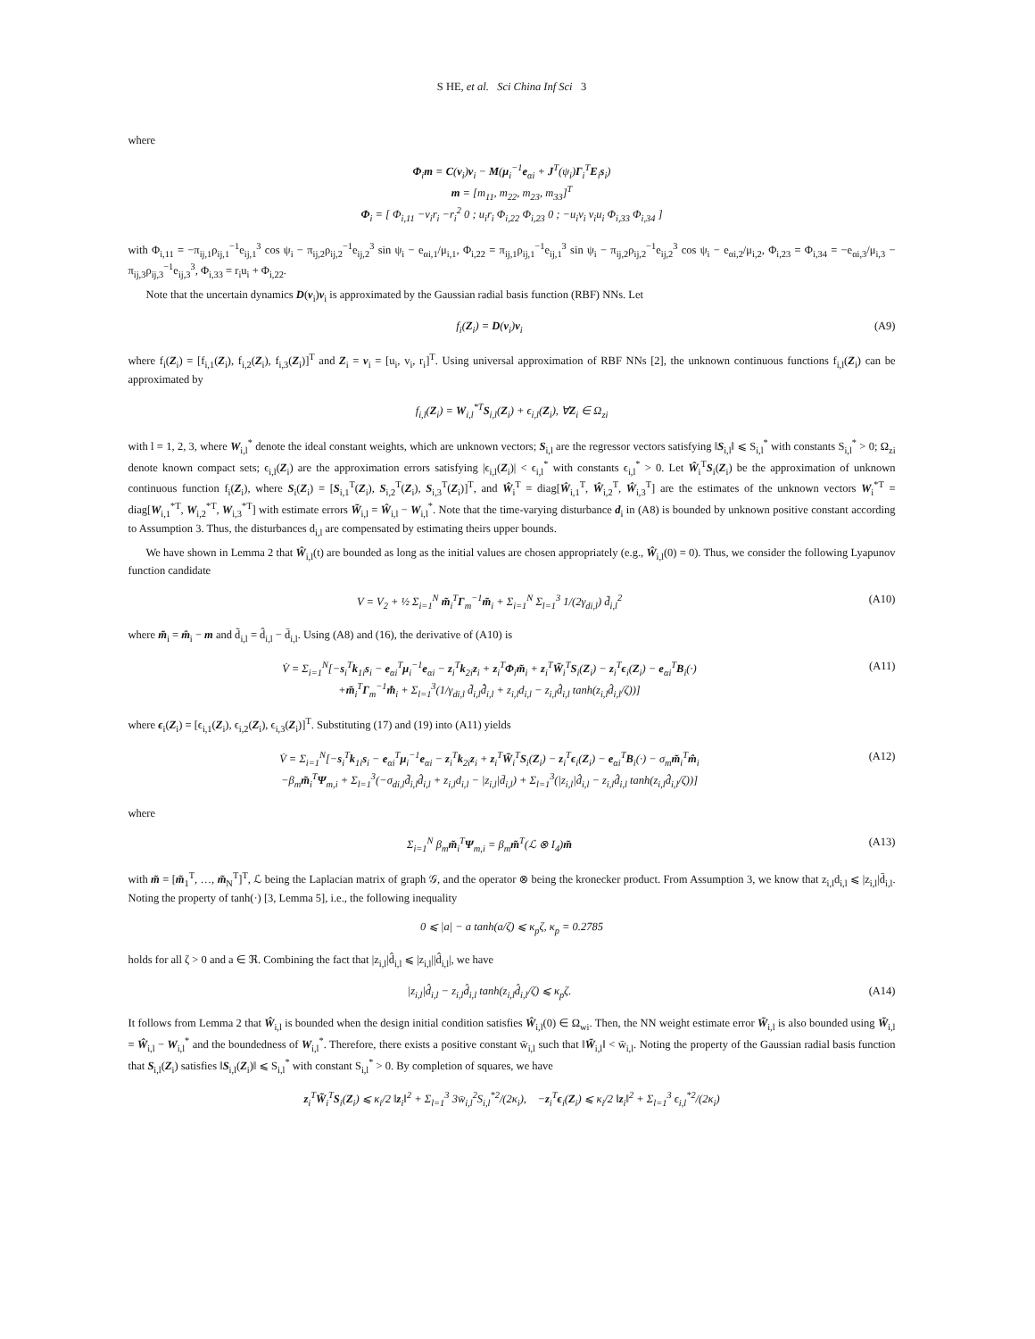S HE, et al. Sci China Inf Sci 3
where
Φ<sub>i</sub>m = C(ν<sub>i</sub>)ν<sub>i</sub> − M(μ<sub>i</sub><sup>−1</sup>e<sub>αi</sub> + J<sup>T</sup>(ψ<sub>i</sub>)Γ<sub>i</sub><sup>T</sup>E<sub>i</sub>s<sub>i</sub>)
m = [m<sub>11</sub>, m<sub>22</sub>, m<sub>23</sub>, m<sub>33</sub>]<sup>T</sup>
Φ<sub>i</sub> = [ Φ<sub>i,11</sub> −v<sub>i</sub>r<sub>i</sub> −r<sub>i</sub><sup>2</sup> 0 ; u<sub>i</sub>r<sub>i</sub> Φ<sub>i,22</sub> Φ<sub>i,23</sub> 0 ; −u<sub>i</sub>v<sub>i</sub> v<sub>i</sub>u<sub>i</sub> Φ<sub>i,33</sub> Φ<sub>i,34</sub> ]
with Φ<sub>i,11</sub> = −π<sub>ij,1</sub>ρ<sub>ij,1</sub><sup>−1</sup>e<sub>ij,1</sub><sup>3</sup> cos ψ<sub>i</sub> − π<sub>ij,2</sub>ρ<sub>ij,2</sub><sup>−1</sup>e<sub>ij,2</sub><sup>3</sup> sin ψ<sub>i</sub> − e<sub>αi,1</sub>/μ<sub>i,1</sub>, Φ<sub>i,22</sub> = π<sub>ij,1</sub>ρ<sub>ij,1</sub><sup>−1</sup>e<sub>ij,1</sub><sup>3</sup> sin ψ<sub>i</sub> − π<sub>ij,2</sub>ρ<sub>ij,2</sub><sup>−1</sup>e<sub>ij,2</sub><sup>3</sup> cos ψ<sub>i</sub> − e<sub>αi,2</sub>/μ<sub>i,2</sub>, Φ<sub>i,23</sub> = Φ<sub>i,34</sub> = −e<sub>αi,3</sub>/μ<sub>i,3</sub> − π<sub>ij,3</sub>ρ<sub>ij,3</sub><sup>−1</sup>e<sub>ij,3</sub><sup>3</sup>, Φ<sub>i,33</sub> = r<sub>i</sub>u<sub>i</sub> + Φ<sub>i,22</sub>.
Note that the uncertain dynamics D(ν<sub>i</sub>)ν<sub>i</sub> is approximated by the Gaussian radial basis function (RBF) NNs. Let
f<sub>i</sub>(Z<sub>i</sub>) = D(ν<sub>i</sub>)ν<sub>i</sub> (A9)
where f<sub>i</sub>(Z<sub>i</sub>) = [f<sub>i,1</sub>(Z<sub>i</sub>), f<sub>i,2</sub>(Z<sub>i</sub>), f<sub>i,3</sub>(Z<sub>i</sub>)]<sup>T</sup> and Z<sub>i</sub> = ν<sub>i</sub> = [u<sub>i</sub>, v<sub>i</sub>, r<sub>i</sub>]<sup>T</sup>. Using universal approximation of RBF NNs [2], the unknown continuous functions f<sub>i,l</sub>(Z<sub>i</sub>) can be approximated by
f<sub>i,l</sub>(Z<sub>i</sub>) = W<sub>i,l</sub><sup>*T</sup>S<sub>i,l</sub>(Z<sub>i</sub>) + ϵ<sub>i,l</sub>(Z<sub>i</sub>), ∀Z<sub>i</sub> ∈ Ω<sub>zi</sub>
with l = 1, 2, 3, where W<sub>i,l</sub><sup>*</sup> denote the ideal constant weights, which are unknown vectors; S<sub>i,l</sub> are the regressor vectors satisfying ‖S<sub>i,l</sub>‖ ⩽ S<sub>i,l</sub><sup>*</sup> with constants S<sub>i,l</sub><sup>*</sup> > 0; Ω<sub>zi</sub> denote known compact sets; ϵ<sub>i,l</sub>(Z<sub>i</sub>) are the approximation errors satisfying |ϵ<sub>i,l</sub>(Z<sub>i</sub>)| < ϵ<sub>i,l</sub><sup>*</sup> with constants ϵ<sub>i,l</sub><sup>*</sup> > 0. Let Ŵ<sub>i</sub><sup>T</sup>S<sub>i</sub>(Z<sub>i</sub>) be the approximation of unknown continuous function f<sub>i</sub>(Z<sub>i</sub>), where S<sub>i</sub>(Z<sub>i</sub>) = [S<sub>i,1</sub><sup>T</sup>(Z<sub>i</sub>), S<sub>i,2</sub><sup>T</sup>(Z<sub>i</sub>), S<sub>i,3</sub><sup>T</sup>(Z<sub>i</sub>)]<sup>T</sup>, and Ŵ<sub>i</sub><sup>T</sup> = diag[Ŵ<sub>i,1</sub><sup>T</sup>, Ŵ<sub>i,2</sub><sup>T</sup>, Ŵ<sub>i,3</sub><sup>T</sup>] are the estimates of the unknown vectors W<sub>i</sub><sup>*T</sup> = diag[W<sub>i,1</sub><sup>*T</sup>, W<sub>i,2</sub><sup>*T</sup>, W<sub>i,3</sub><sup>*T</sup>] with estimate errors W̃<sub>i,l</sub> = Ŵ<sub>i,l</sub> − W<sub>i,l</sub><sup>*</sup>. Note that the time-varying disturbance d<sub>i</sub> in (A8) is bounded by unknown positive constant according to Assumption 3. Thus, the disturbances d<sub>i,l</sub> are compensated by estimating theirs upper bounds.
We have shown in Lemma 2 that Ŵ<sub>i,l</sub>(t) are bounded as long as the initial values are chosen appropriately (e.g., Ŵ<sub>i,l</sub>(0) = 0). Thus, we consider the following Lyapunov function candidate
V = V<sub>2</sub> + ½ Σ<sub>i=1</sub><sup>N</sup> m̃<sub>i</sub><sup>T</sup>Γ<sub>m</sub><sup>−1</sup>m̃<sub>i</sub> + Σ<sub>i=1</sub><sup>N</sup> Σ<sub>l=1</sub><sup>3</sup> 1/(2γ<sub>di,l</sub>) d̃<sub>i,l</sub><sup>2</sup>
(A10)
where m̃<sub>i</sub> = m̂<sub>i</sub> − m and d̃<sub>i,l</sub> = d̂<sub>i,l</sub> − d̄<sub>i,l</sub>. Using (A8) and (16), the derivative of (A10) is
V̇ = Σ<sub>i=1</sub><sup>N</sup>[−s<sub>i</sub><sup>T</sup>k<sub>1i</sub>s<sub>i</sub> − e<sub>αi</sub><sup>T</sup>μ<sub>i</sub><sup>−1</sup>e<sub>αi</sub> − z<sub>i</sub><sup>T</sup>k<sub>2i</sub>z<sub>i</sub> + z<sub>i</sub><sup>T</sup>Φ<sub>i</sub>m̃<sub>i</sub> + z<sub>i</sub><sup>T</sup>W̃<sub>i</sub><sup>T</sup>S<sub>i</sub>(Z<sub>i</sub>) − z<sub>i</sub><sup>T</sup>ϵ<sub>i</sub>(Z<sub>i</sub>) − e<sub>αi</sub><sup>T</sup>B<sub>i</sub>(·)
+m̃<sub>i</sub><sup>T</sup>Γ<sub>m</sub><sup>−1</sup>m̂̇<sub>i</sub> + Σ<sub>l=1</sub><sup>3</sup>(1/γ<sub>di,l</sub> d̃<sub>i,l</sub>d̂̇<sub>i,l</sub> + z<sub>i,l</sub>d<sub>i,l</sub> − z<sub>i,l</sub>d̂<sub>i,l</sub> tanh(z<sub>i,l</sub>d̂<sub>i,l</sub>/ζ))]
(A11)
where ϵ<sub>i</sub>(Z<sub>i</sub>) = [ϵ<sub>i,1</sub>(Z<sub>i</sub>), ϵ<sub>i,2</sub>(Z<sub>i</sub>), ϵ<sub>i,3</sub>(Z<sub>i</sub>)]<sup>T</sup>. Substituting (17) and (19) into (A11) yields
V̇ = Σ<sub>i=1</sub><sup>N</sup>[−s<sub>i</sub><sup>T</sup>k<sub>1i</sub>s<sub>i</sub> − e<sub>αi</sub><sup>T</sup>μ<sub>i</sub><sup>−1</sup>e<sub>αi</sub> − z<sub>i</sub><sup>T</sup>k<sub>2i</sub>z<sub>i</sub> + z<sub>i</sub><sup>T</sup>W̃<sub>i</sub><sup>T</sup>S<sub>i</sub>(Z<sub>i</sub>) − z<sub>i</sub><sup>T</sup>ϵ<sub>i</sub>(Z<sub>i</sub>) − e<sub>αi</sub><sup>T</sup>B<sub>i</sub>(·) − σ<sub>m</sub>m̃<sub>i</sub><sup>T</sup>m̂<sub>i</sub>
−β<sub>m</sub>m̃<sub>i</sub><sup>T</sup>Ψ<sub>m,i</sub> + Σ<sub>l=1</sub><sup>3</sup>(−σ<sub>di,l</sub>d̃<sub>i,l</sub>d̂<sub>i,l</sub> + z<sub>i,l</sub>d<sub>i,l</sub> − |z<sub>i,l</sub>|d̄<sub>i,l</sub>) + Σ<sub>l=1</sub><sup>3</sup>(|z<sub>i,l</sub>|d̂<sub>i,l</sub> − z<sub>i,l</sub>d̂<sub>i,l</sub> tanh(z<sub>i,l</sub>d̂<sub>i,l</sub>/ζ))]
(A12)
where
Σ<sub>i=1</sub><sup>N</sup> β<sub>m</sub>m̃<sub>i</sub><sup>T</sup>Ψ<sub>m,i</sub> = β<sub>m</sub>m̃<sup>T</sup>(ℒ ⊗ I<sub>4</sub>)m̃
(A13)
with m̃ = [m̃<sub>1</sub><sup>T</sup>, …, m̃<sub>N</sub><sup>T</sup>]<sup>T</sup>, ℒ being the Laplacian matrix of graph 𝒢, and the operator ⊗ being the kronecker product. From Assumption 3, we know that z<sub>i,l</sub>d<sub>i,l</sub> ⩽ |z<sub>i,l</sub>|d̄<sub>i,l</sub>. Noting the property of tanh(·) [3, Lemma 5], i.e., the following inequality
0 ⩽ |a| − a tanh(a/ζ) ⩽ κ<sub>p</sub>ζ, κ<sub>p</sub> = 0.2785
holds for all ζ > 0 and a ∈ ℜ. Combining the fact that |z<sub>i,l</sub>|d̂<sub>i,l</sub> ⩽ |z<sub>i,l</sub>||d̂<sub>i,l</sub>|, we have
|z<sub>i,l</sub>|d̂<sub>i,l</sub> − z<sub>i,l</sub>d̂<sub>i,l</sub> tanh(z<sub>i,l</sub>d̂<sub>i,l</sub>/ζ) ⩽ κ<sub>p</sub>ζ.
(A14)
It follows from Lemma 2 that Ŵ<sub>i,l</sub> is bounded when the design initial condition satisfies Ŵ<sub>i,l</sub>(0) ∈ Ω<sub>wi</sub>. Then, the NN weight estimate error W̃<sub>i,l</sub> is also bounded using W̃<sub>i,l</sub> = Ŵ<sub>i,l</sub> − W<sub>i,l</sub><sup>*</sup> and the boundedness of W<sub>i,l</sub><sup>*</sup>. Therefore, there exists a positive constant w̄<sub>i,l</sub> such that ‖W̃<sub>i,l</sub>‖ < w̄<sub>i,l</sub>. Noting the property of the Gaussian radial basis function that S<sub>i,l</sub>(Z<sub>i</sub>) satisfies ‖S<sub>i,l</sub>(Z<sub>i</sub>)‖ ⩽ S<sub>i,l</sub><sup>*</sup> with constant S<sub>i,l</sub><sup>*</sup> > 0. By completion of squares, we have
z<sub>i</sub><sup>T</sup>W̃<sub>i</sub><sup>T</sup>S<sub>i</sub>(Z<sub>i</sub>) ⩽ κ<sub>i</sub>/2 ‖z<sub>i</sub>‖<sup>2</sup> + Σ<sub>l=1</sub><sup>3</sup> 3w̄<sub>i,l</sub><sup>2</sup>S<sub>i,l</sub><sup>*2</sup>/(2κ<sub>i</sub>), −z<sub>i</sub><sup>T</sup>ϵ<sub>i</sub>(Z<sub>i</sub>) ⩽ κ<sub>i</sub>/2 ‖z<sub>i</sub>‖<sup>2</sup> + Σ<sub>l=1</sub><sup>3</sup> ϵ<sub>i,l</sub><sup>*2</sup>/(2κ<sub>i</sub>)